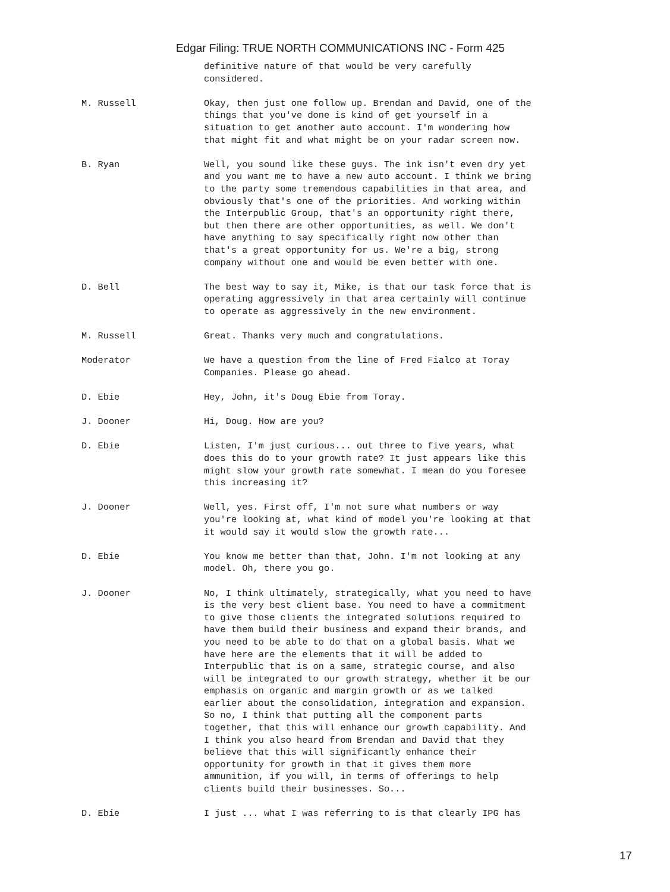Edgar Filing: TRUE NORTH COMMUNICATIONS INC - Form 425
definitive nature of that would be very carefully
considered.
M. Russell Okay, then just one follow up. Brendan and David, one of the
things that you've done is kind of get yourself in a
situation to get another auto account. I'm wondering how
that might fit and what might be on your radar screen now.
B. Ryan Well, you sound like these guys. The ink isn't even dry yet
and you want me to have a new auto account. I think we bring
to the party some tremendous capabilities in that area, and
obviously that's one of the priorities. And working within
the Interpublic Group, that's an opportunity right there,
but then there are other opportunities, as well. We don't
have anything to say specifically right now other than
that's a great opportunity for us. We're a big, strong
company without one and would be even better with one.
D. Bell The best way to say it, Mike, is that our task force that is
operating aggressively in that area certainly will continue
to operate as aggressively in the new environment.
M. Russell Great. Thanks very much and congratulations.
Moderator We have a question from the line of Fred Fialco at Toray
Companies. Please go ahead.
D. Ebie Hey, John, it's Doug Ebie from Toray.
J. Dooner Hi, Doug. How are you?
D. Ebie Listen, I'm just curious... out three to five years, what
does this do to your growth rate? It just appears like this
might slow your growth rate somewhat. I mean do you foresee
this increasing it?
J. Dooner Well, yes. First off, I'm not sure what numbers or way
you're looking at, what kind of model you're looking at that
it would say it would slow the growth rate...
D. Ebie You know me better than that, John. I'm not looking at any
model. Oh, there you go.
J. Dooner No, I think ultimately, strategically, what you need to have
is the very best client base. You need to have a commitment
to give those clients the integrated solutions required to
have them build their business and expand their brands, and
you need to be able to do that on a global basis. What we
have here are the elements that it will be added to
Interpublic that is on a same, strategic course, and also
will be integrated to our growth strategy, whether it be our
emphasis on organic and margin growth or as we talked
earlier about the consolidation, integration and expansion.
So no, I think that putting all the component parts
together, that this will enhance our growth capability. And
I think you also heard from Brendan and David that they
believe that this will significantly enhance their
opportunity for growth in that it gives them more
ammunition, if you will, in terms of offerings to help
clients build their businesses. So...
D. Ebie I just ... what I was referring to is that clearly IPG has
17